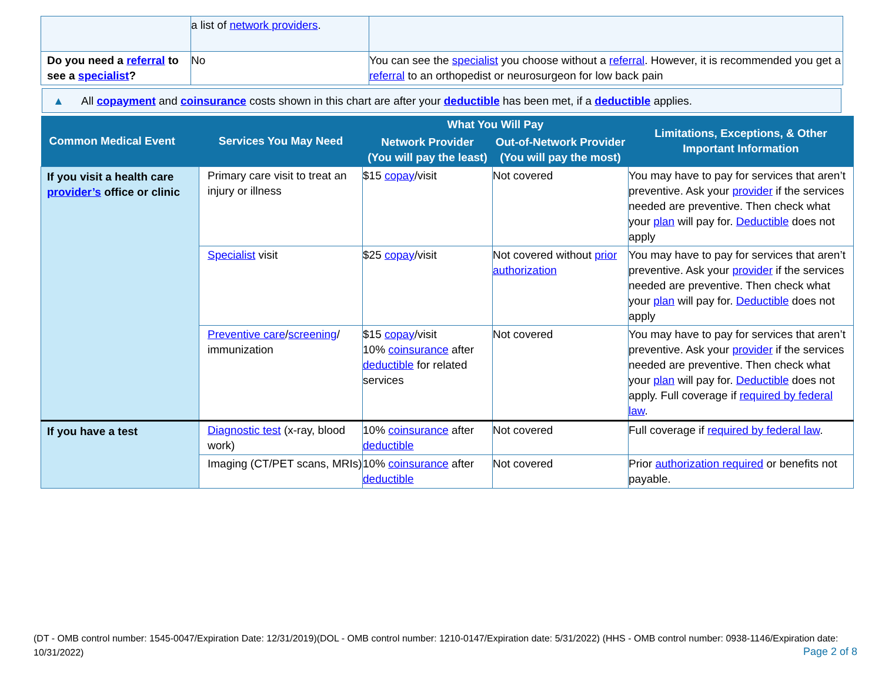| | a list of network providers . | |
| Do you need a referral to see a specialist ? | No | You can see the specialist you choose without a referral . However, it is recommended you get a referral to an orthopedist or neurosurgeon for low back pain |
▲ All copayment and coinsurance costs shown in this chart are after your deductible has been met, if a deductible applies.
| Common Medical Event | Services You May Need | What You Will Pay | | Limitations, Exceptions, & Other Important Information |
| --- | --- | --- | --- | --- |
| | | Network Provider (You will pay the least) | Out-of-Network Provider (You will pay the most) | |
| If you visit a health care provider’s office or clinic | Primary care visit to treat an injury or illness | $15 copay /visit | Not covered | You may have to pay for services that aren’t preventive. Ask your provider if the services needed are preventive. Then check what your plan will pay for. Deductible does not apply |
| | Specialist visit | $25 copay /visit | Not covered without prior authorization | You may have to pay for services that aren’t preventive. Ask your provider if the services needed are preventive. Then check what your plan will pay for. Deductible does not apply |
| | Preventive care / screening / immunization | $15 copay /visit 10% coinsurance after deductible for related services | Not covered | You may have to pay for services that aren’t preventive. Ask your provider if the services needed are preventive. Then check what your plan will pay for. Deductible does not apply. Full coverage if required by federal law . |
| If you have a test | Diagnostic test (x-ray, blood work) | 10% coinsurance after deductible | Not covered | Full coverage if required by federal law . |
| | Imaging (CT/PET scans, MRIs) | 10% coinsurance after deductible | Not covered | Prior authorization required or benefits not payable. |
(DT - OMB control number: 1545-0047/Expiration Date: 12/31/2019)(DOL - OMB control number: 1210-0147/Expiration date: 5/31/2022) (HHS - OMB control number: 0938-1146/Expiration date: 10/31/2022)
Page 2 of 8